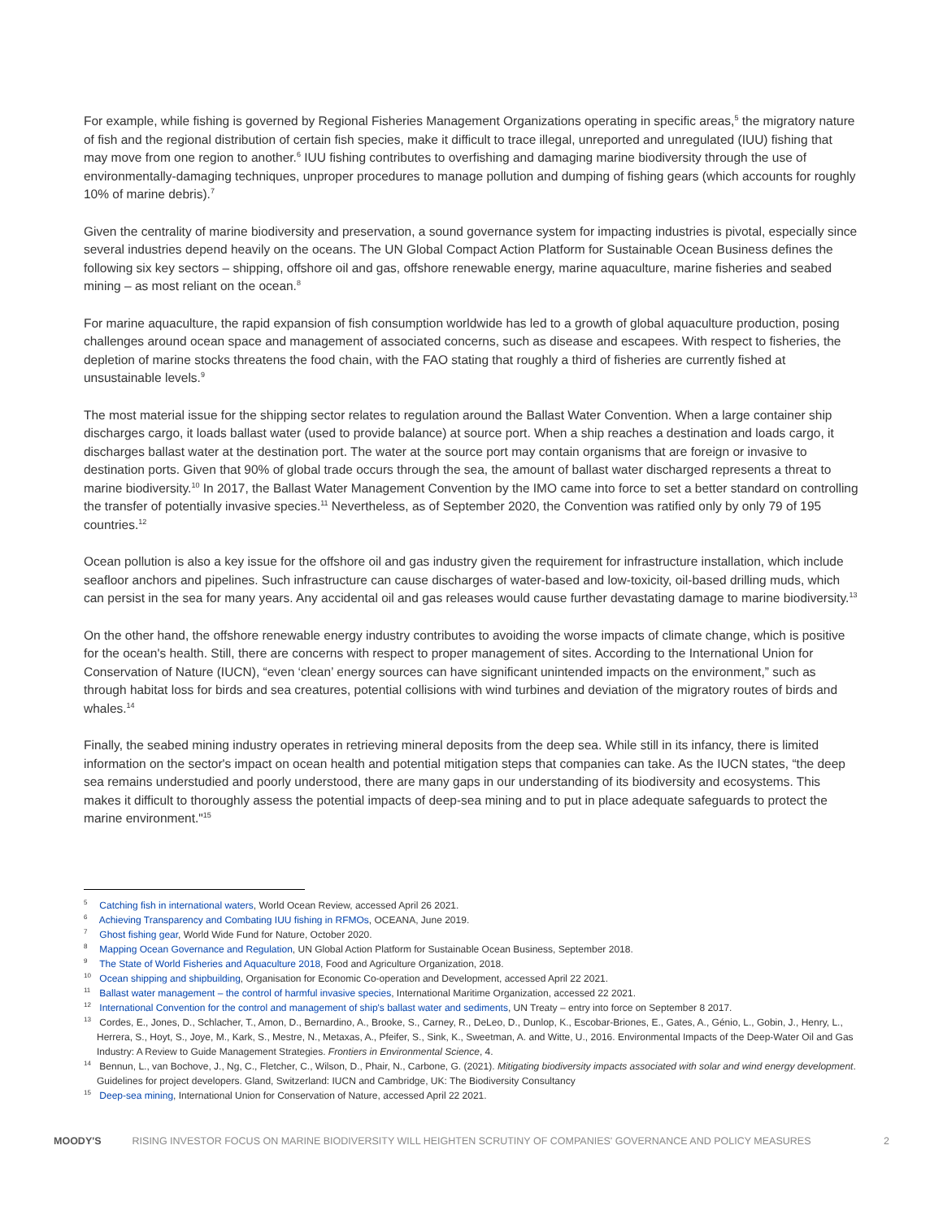For example, while fishing is governed by Regional Fisheries Management Organizations operating in specific areas,<sup>5</sup> the migratory nature of fish and the regional distribution of certain fish species, make it difficult to trace illegal, unreported and unregulated (IUU) fishing that may move from one region to another.<sup>6</sup> IUU fishing contributes to overfishing and damaging marine biodiversity through the use of environmentally-damaging techniques, unproper procedures to manage pollution and dumping of fishing gears (which accounts for roughly 10% of marine debris).<sup>7</sup>
Given the centrality of marine biodiversity and preservation, a sound governance system for impacting industries is pivotal, especially since several industries depend heavily on the oceans. The UN Global Compact Action Platform for Sustainable Ocean Business defines the following six key sectors – shipping, offshore oil and gas, offshore renewable energy, marine aquaculture, marine fisheries and seabed mining – as most reliant on the ocean.<sup>8</sup>
For marine aquaculture, the rapid expansion of fish consumption worldwide has led to a growth of global aquaculture production, posing challenges around ocean space and management of associated concerns, such as disease and escapees. With respect to fisheries, the depletion of marine stocks threatens the food chain, with the FAO stating that roughly a third of fisheries are currently fished at unsustainable levels.<sup>9</sup>
The most material issue for the shipping sector relates to regulation around the Ballast Water Convention. When a large container ship discharges cargo, it loads ballast water (used to provide balance) at source port. When a ship reaches a destination and loads cargo, it discharges ballast water at the destination port. The water at the source port may contain organisms that are foreign or invasive to destination ports. Given that 90% of global trade occurs through the sea, the amount of ballast water discharged represents a threat to marine biodiversity.<sup>10</sup> In 2017, the Ballast Water Management Convention by the IMO came into force to set a better standard on controlling the transfer of potentially invasive species.<sup>11</sup> Nevertheless, as of September 2020, the Convention was ratified only by only 79 of 195 countries.<sup>12</sup>
Ocean pollution is also a key issue for the offshore oil and gas industry given the requirement for infrastructure installation, which include seafloor anchors and pipelines. Such infrastructure can cause discharges of water-based and low-toxicity, oil-based drilling muds, which can persist in the sea for many years. Any accidental oil and gas releases would cause further devastating damage to marine biodiversity.<sup>13</sup>
On the other hand, the offshore renewable energy industry contributes to avoiding the worse impacts of climate change, which is positive for the ocean's health. Still, there are concerns with respect to proper management of sites. According to the International Union for Conservation of Nature (IUCN), “even ‘clean’ energy sources can have significant unintended impacts on the environment,” such as through habitat loss for birds and sea creatures, potential collisions with wind turbines and deviation of the migratory routes of birds and whales.<sup>14</sup>
Finally, the seabed mining industry operates in retrieving mineral deposits from the deep sea. While still in its infancy, there is limited information on the sector's impact on ocean health and potential mitigation steps that companies can take. As the IUCN states, “the deep sea remains understudied and poorly understood, there are many gaps in our understanding of its biodiversity and ecosystems. This makes it difficult to thoroughly assess the potential impacts of deep-sea mining and to put in place adequate safeguards to protect the marine environment."<sup>15</sup>
<sup>5</sup> Catching fish in international waters, World Ocean Review, accessed April 26 2021.
<sup>6</sup> Achieving Transparency and Combating IUU fishing in RFMOs, OCEANA, June 2019.
<sup>7</sup> Ghost fishing gear, World Wide Fund for Nature, October 2020.
<sup>8</sup> Mapping Ocean Governance and Regulation, UN Global Action Platform for Sustainable Ocean Business, September 2018.
<sup>9</sup> The State of World Fisheries and Aquaculture 2018, Food and Agriculture Organization, 2018.
<sup>10</sup> Ocean shipping and shipbuilding, Organisation for Economic Co-operation and Development, accessed April 22 2021.
<sup>11</sup> Ballast water management – the control of harmful invasive species, International Maritime Organization, accessed 22 2021.
<sup>12</sup> International Convention for the control and management of ship's ballast water and sediments, UN Treaty – entry into force on September 8 2017.
<sup>13</sup> Cordes, E., Jones, D., Schlacher, T., Amon, D., Bernardino, A., Brooke, S., Carney, R., DeLeo, D., Dunlop, K., Escobar-Briones, E., Gates, A., Génio, L., Gobin, J., Henry, L., Herrera, S., Hoyt, S., Joye, M., Kark, S., Mestre, N., Metaxas, A., Pfeifer, S., Sink, K., Sweetman, A. and Witte, U., 2016. Environmental Impacts of the Deep-Water Oil and Gas Industry: A Review to Guide Management Strategies. Frontiers in Environmental Science, 4.
<sup>14</sup> Bennun, L., van Bochove, J., Ng, C., Fletcher, C., Wilson, D., Phair, N., Carbone, G. (2021). Mitigating biodiversity impacts associated with solar and wind energy development. Guidelines for project developers. Gland, Switzerland: IUCN and Cambridge, UK: The Biodiversity Consultancy
<sup>15</sup> Deep-sea mining, International Union for Conservation of Nature, accessed April 22 2021.
MOODY'S RISING INVESTOR FOCUS ON MARINE BIODIVERSITY WILL HEIGHTEN SCRUTINY OF COMPANIES' GOVERNANCE AND POLICY MEASURES 2